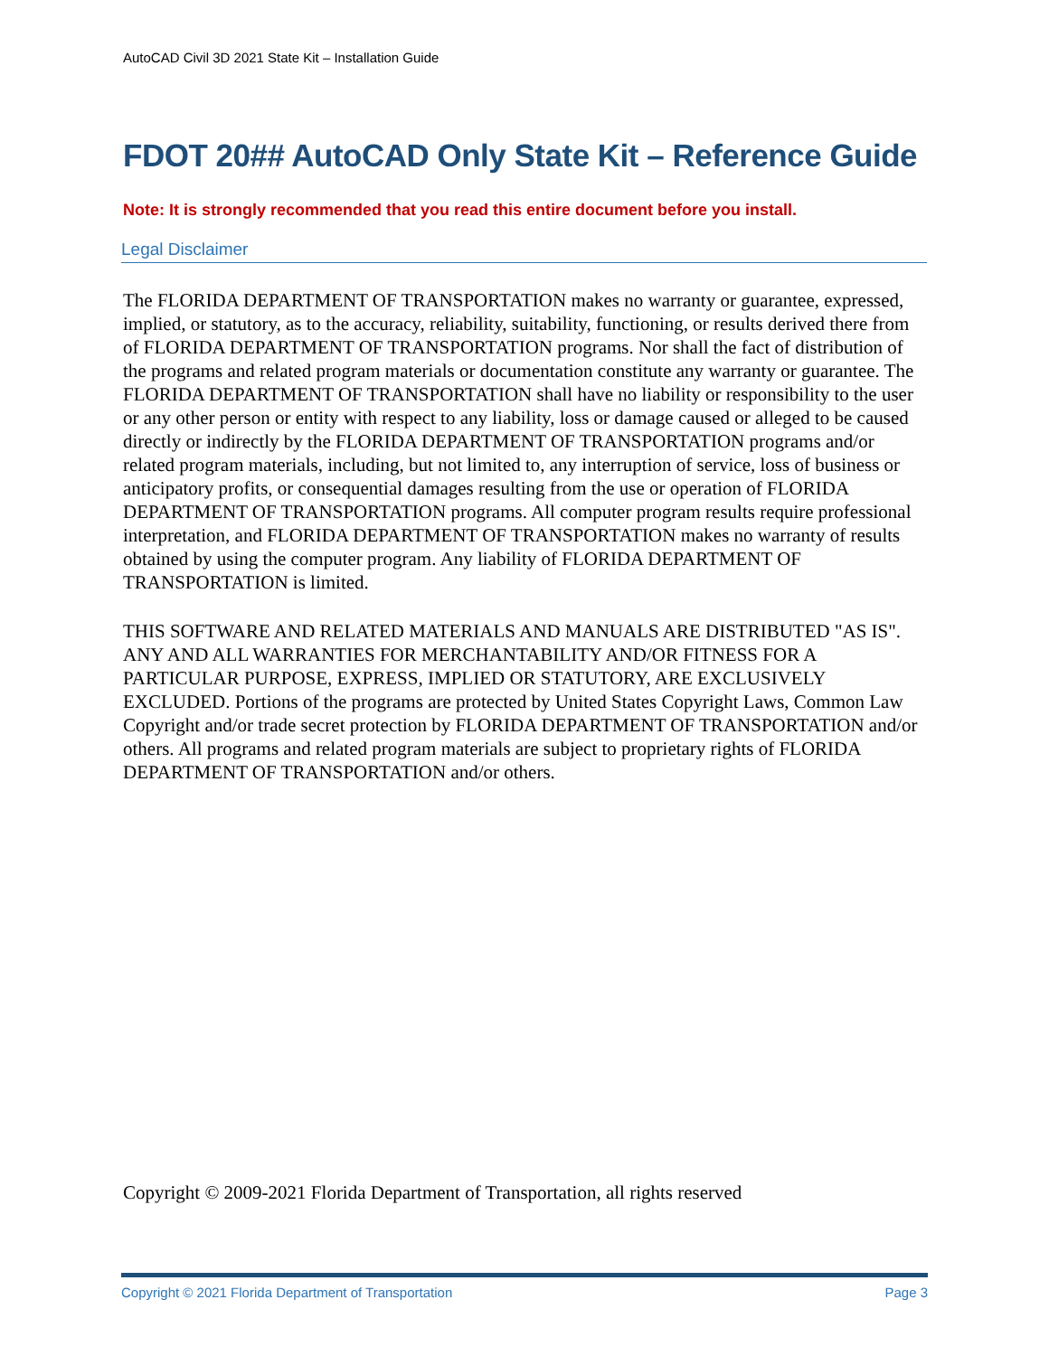AutoCAD Civil 3D 2021 State Kit – Installation Guide
FDOT 20## AutoCAD Only State Kit – Reference Guide
Note: It is strongly recommended that you read this entire document before you install.
Legal Disclaimer
The FLORIDA DEPARTMENT OF TRANSPORTATION makes no warranty or guarantee, expressed, implied, or statutory, as to the accuracy, reliability, suitability, functioning, or results derived there from of FLORIDA DEPARTMENT OF TRANSPORTATION programs. Nor shall the fact of distribution of the programs and related program materials or documentation constitute any warranty or guarantee. The FLORIDA DEPARTMENT OF TRANSPORTATION shall have no liability or responsibility to the user or any other person or entity with respect to any liability, loss or damage caused or alleged to be caused directly or indirectly by the FLORIDA DEPARTMENT OF TRANSPORTATION programs and/or related program materials, including, but not limited to, any interruption of service, loss of business or anticipatory profits, or consequential damages resulting from the use or operation of FLORIDA DEPARTMENT OF TRANSPORTATION programs. All computer program results require professional interpretation, and FLORIDA DEPARTMENT OF TRANSPORTATION makes no warranty of results obtained by using the computer program. Any liability of FLORIDA DEPARTMENT OF TRANSPORTATION is limited.
THIS SOFTWARE AND RELATED MATERIALS AND MANUALS ARE DISTRIBUTED "AS IS". ANY AND ALL WARRANTIES FOR MERCHANTABILITY AND/OR FITNESS FOR A PARTICULAR PURPOSE, EXPRESS, IMPLIED OR STATUTORY, ARE EXCLUSIVELY EXCLUDED. Portions of the programs are protected by United States Copyright Laws, Common Law Copyright and/or trade secret protection by FLORIDA DEPARTMENT OF TRANSPORTATION and/or others. All programs and related program materials are subject to proprietary rights of FLORIDA DEPARTMENT OF TRANSPORTATION and/or others.
Copyright © 2009-2021 Florida Department of Transportation, all rights reserved
Copyright © 2021 Florida Department of Transportation Page 3